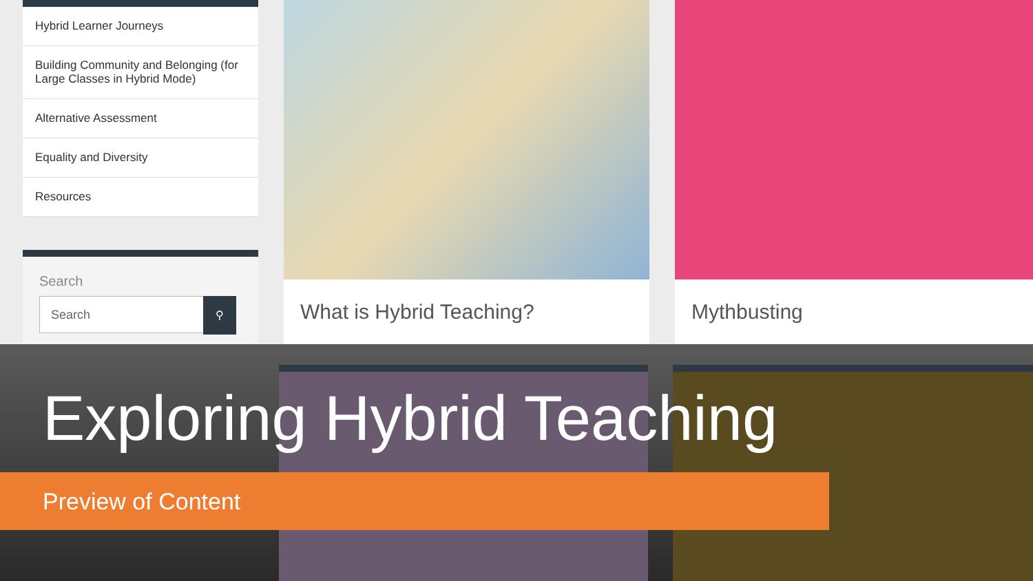Hybrid Learner Journeys
Building Community and Belonging (for Large Classes in Hybrid Mode)
Alternative Assessment
Equality and Diversity
Resources
Search
Search
⚲
What is Hybrid Teaching? Mythbusting
Exploring Hybrid Teaching
Preview of Content